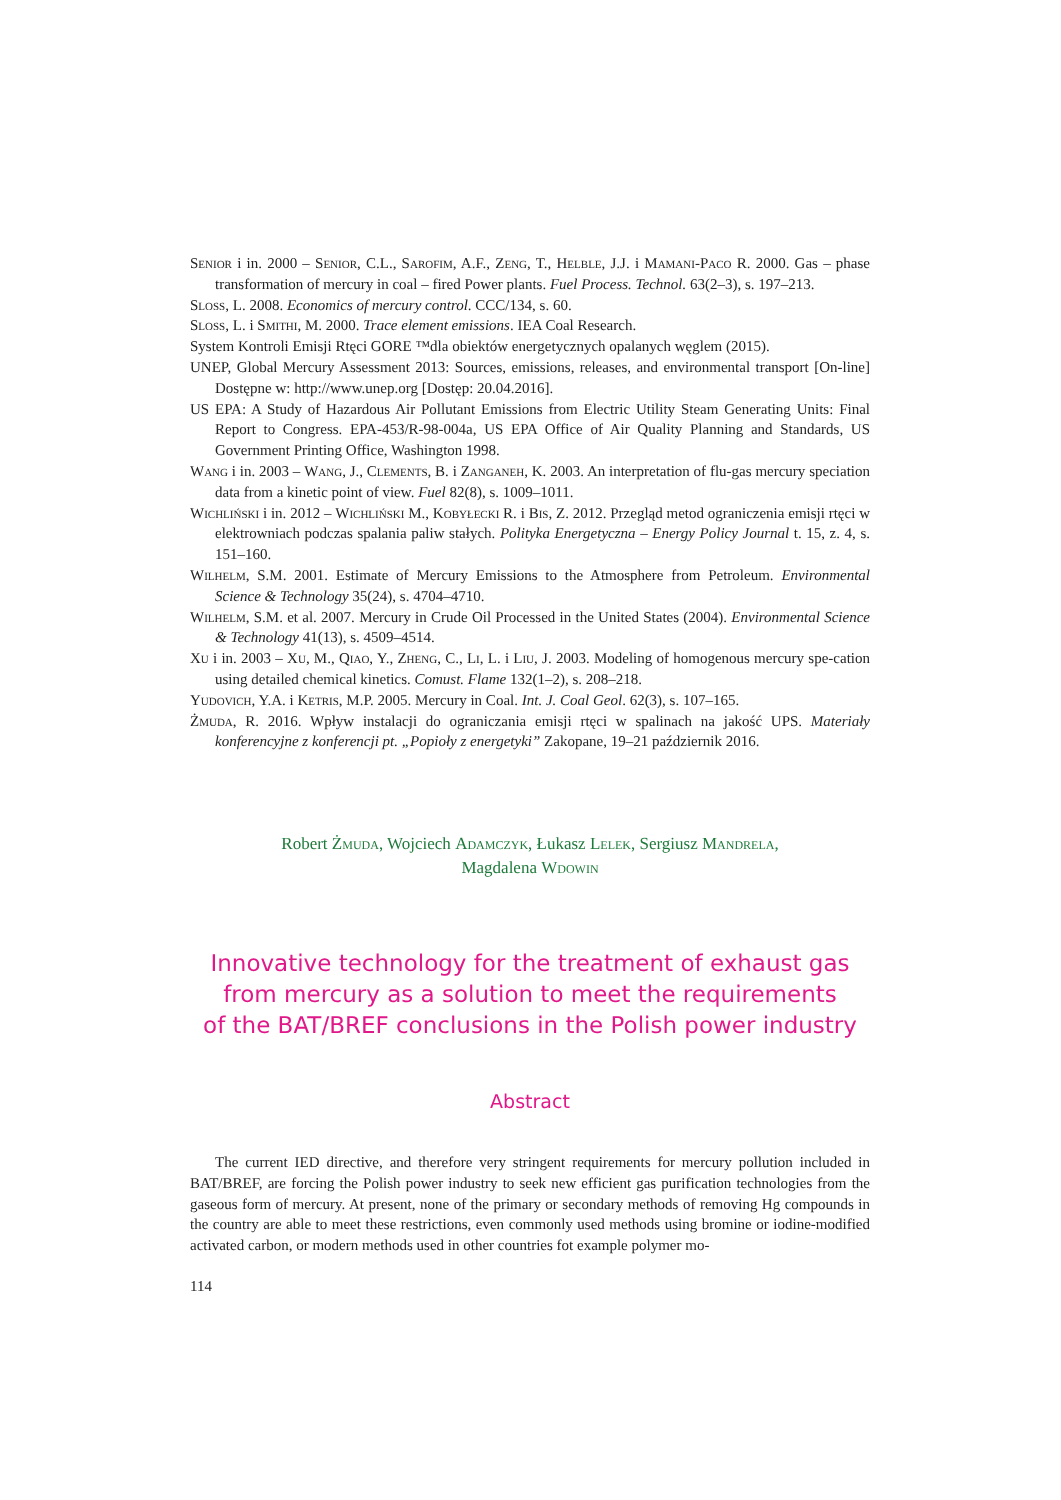Senior i in. 2000 – Senior, C.L., Sarofim, A.F., Zeng, T., Helble, J.J. i Mamani-Paco R. 2000. Gas – phase transformation of mercury in coal – fired Power plants. Fuel Process. Technol. 63(2–3), s. 197–213.
Sloss, L. 2008. Economics of mercury control. CCC/134, s. 60.
Sloss, L. i Smithi, M. 2000. Trace element emissions. IEA Coal Research.
System Kontroli Emisji Rtęci GORE ™dla obiektów energetycznych opalanych węglem (2015).
UNEP, Global Mercury Assessment 2013: Sources, emissions, releases, and environmental transport [On-line] Dostępne w: http://www.unep.org [Dostęp: 20.04.2016].
US EPA: A Study of Hazardous Air Pollutant Emissions from Electric Utility Steam Generating Units: Final Report to Congress. EPA-453/R-98-004a, US EPA Office of Air Quality Planning and Standards, US Government Printing Office, Washington 1998.
Wang i in. 2003 – Wang, J., Clements, B. i Zanganeh, K. 2003. An interpretation of flu-gas mercury speciation data from a kinetic point of view. Fuel 82(8), s. 1009–1011.
Wichliński i in. 2012 – Wichliński M., Kobyłecki R. i Bis, Z. 2012. Przegląd metod ograniczenia emisji rtęci w elektrowniach podczas spalania paliw stałych. Polityka Energetyczna – Energy Policy Journal t. 15, z. 4, s. 151–160.
Wilhelm, S.M. 2001. Estimate of Mercury Emissions to the Atmosphere from Petroleum. Environmental Science & Technology 35(24), s. 4704–4710.
Wilhelm, S.M. et al. 2007. Mercury in Crude Oil Processed in the United States (2004). Environmental Science & Technology 41(13), s. 4509–4514.
Xu i in. 2003 – Xu, M., Qiao, Y., Zheng, C., Li, L. i Liu, J. 2003. Modeling of homogenous mercury spe-cation using detailed chemical kinetics. Comust. Flame 132(1–2), s. 208–218.
Yudovich, Y.A. i Ketris, M.P. 2005. Mercury in Coal. Int. J. Coal Geol. 62(3), s. 107–165.
Żmuda, R. 2016. Wpływ instalacji do ograniczania emisji rtęci w spalinach na jakość UPS. Materiały konferencyjne z konferencji pt. „Popioły z energetyki” Zakopane, 19–21 październik 2016.
Robert Żmuda, Wojciech Adamczyk, Łukasz Lelek, Sergiusz Mandrela,
Magdalena Wdowin
Innovative technology for the treatment of exhaust gas from mercury as a solution to meet the requirements
of the BAT/BREF conclusions in the Polish power industry
Abstract
The current IED directive, and therefore very stringent requirements for mercury pollution included in BAT/BREF, are forcing the Polish power industry to seek new efficient gas purification technologies from the gaseous form of mercury. At present, none of the primary or secondary methods of removing Hg compounds in the country are able to meet these restrictions, even commonly used methods using bromine or iodine-modified activated carbon, or modern methods used in other countries fot example polymer mo-
114